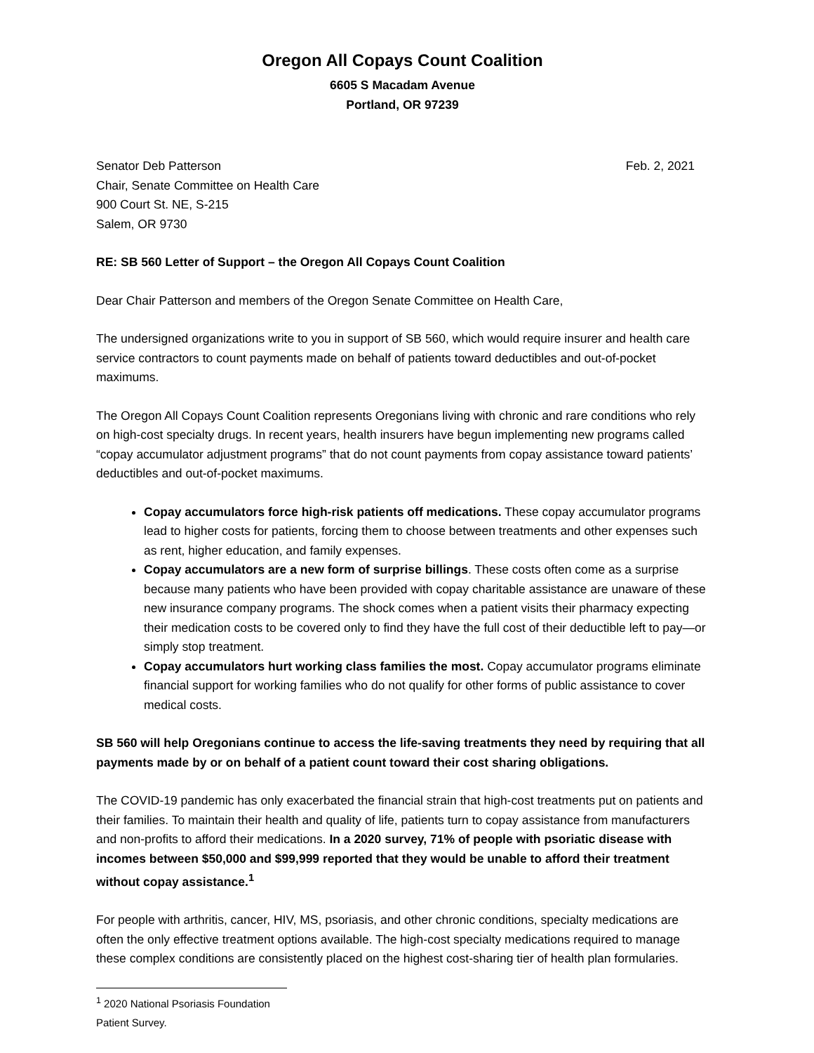Oregon All Copays Count Coalition
6605 S Macadam Avenue
Portland, OR 97239
Senator Deb Patterson
Chair, Senate Committee on Health Care
900 Court St. NE, S-215
Salem, OR 9730
Feb. 2, 2021
RE: SB 560 Letter of Support – the Oregon All Copays Count Coalition
Dear Chair Patterson and members of the Oregon Senate Committee on Health Care,
The undersigned organizations write to you in support of SB 560, which would require insurer and health care service contractors to count payments made on behalf of patients toward deductibles and out-of-pocket maximums.
The Oregon All Copays Count Coalition represents Oregonians living with chronic and rare conditions who rely on high-cost specialty drugs. In recent years, health insurers have begun implementing new programs called “copay accumulator adjustment programs” that do not count payments from copay assistance toward patients’ deductibles and out-of-pocket maximums.
Copay accumulators force high-risk patients off medications. These copay accumulator programs lead to higher costs for patients, forcing them to choose between treatments and other expenses such as rent, higher education, and family expenses.
Copay accumulators are a new form of surprise billings. These costs often come as a surprise because many patients who have been provided with copay charitable assistance are unaware of these new insurance company programs. The shock comes when a patient visits their pharmacy expecting their medication costs to be covered only to find they have the full cost of their deductible left to pay—or simply stop treatment.
Copay accumulators hurt working class families the most. Copay accumulator programs eliminate financial support for working families who do not qualify for other forms of public assistance to cover medical costs.
SB 560 will help Oregonians continue to access the life-saving treatments they need by requiring that all payments made by or on behalf of a patient count toward their cost sharing obligations.
The COVID-19 pandemic has only exacerbated the financial strain that high-cost treatments put on patients and their families. To maintain their health and quality of life, patients turn to copay assistance from manufacturers and non-profits to afford their medications. In a 2020 survey, 71% of people with psoriatic disease with incomes between $50,000 and $99,999 reported that they would be unable to afford their treatment without copay assistance.<sup>1</sup>
For people with arthritis, cancer, HIV, MS, psoriasis, and other chronic conditions, specialty medications are often the only effective treatment options available. The high-cost specialty medications required to manage these complex conditions are consistently placed on the highest cost-sharing tier of health plan formularies.
<sup>1</sup> 2020 National Psoriasis Foundation Patient Survey.